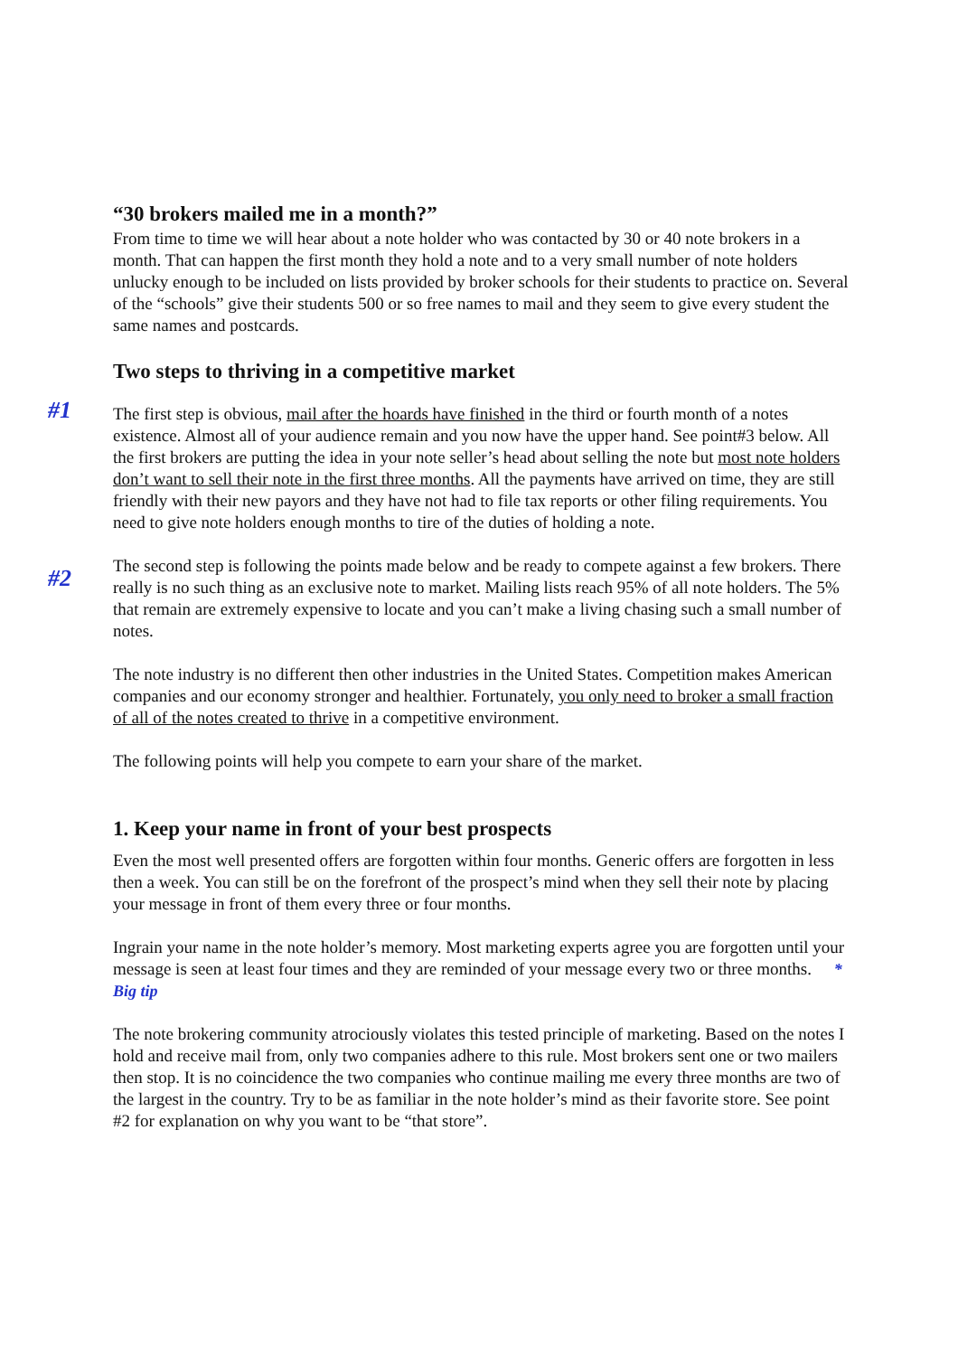“30 brokers mailed me in a month?”
From time to time we will hear about a note holder who was contacted by 30 or 40 note brokers in a month. That can happen the first month they hold a note and to a very small number of note holders unlucky enough to be included on lists provided by broker schools for their students to practice on. Several of the “schools” give their students 500 or so free names to mail and they seem to give every student the same names and postcards.
Two steps to thriving in a competitive market
#1 The first step is obvious, mail after the hoards have finished in the third or fourth month of a notes existence. Almost all of your audience remain and you now have the upper hand. See point#3 below. All the first brokers are putting the idea in your note seller’s head about selling the note but most note holders don’t want to sell their note in the first three months. All the payments have arrived on time, they are still friendly with their new payors and they have not had to file tax reports or other filing requirements. You need to give note holders enough months to tire of the duties of holding a note.
#2
The second step is following the points made below and be ready to compete against a few brokers. There really is no such thing as an exclusive note to market. Mailing lists reach 95% of all note holders. The 5% that remain are extremely expensive to locate and you can’t make a living chasing such a small number of notes.
The note industry is no different then other industries in the United States. Competition makes American companies and our economy stronger and healthier. Fortunately, you only need to broker a small fraction of all of the notes created to thrive in a competitive environment.
The following points will help you compete to earn your share of the market.
1. Keep your name in front of your best prospects
Even the most well presented offers are forgotten within four months. Generic offers are forgotten in less then a week. You can still be on the forefront of the prospect’s mind when they sell their note by placing your message in front of them every three or four months.
Ingrain your name in the note holder’s memory. Most marketing experts agree you are forgotten until your message is seen at least four times and they are reminded of your message every two or three months. * Big tip
The note brokering community atrociously violates this tested principle of marketing. Based on the notes I hold and receive mail from, only two companies adhere to this rule. Most brokers sent one or two mailers then stop. It is no coincidence the two companies who continue mailing me every three months are two of the largest in the country. Try to be as familiar in the note holder’s mind as their favorite store. See point #2 for explanation on why you want to be “that store”.